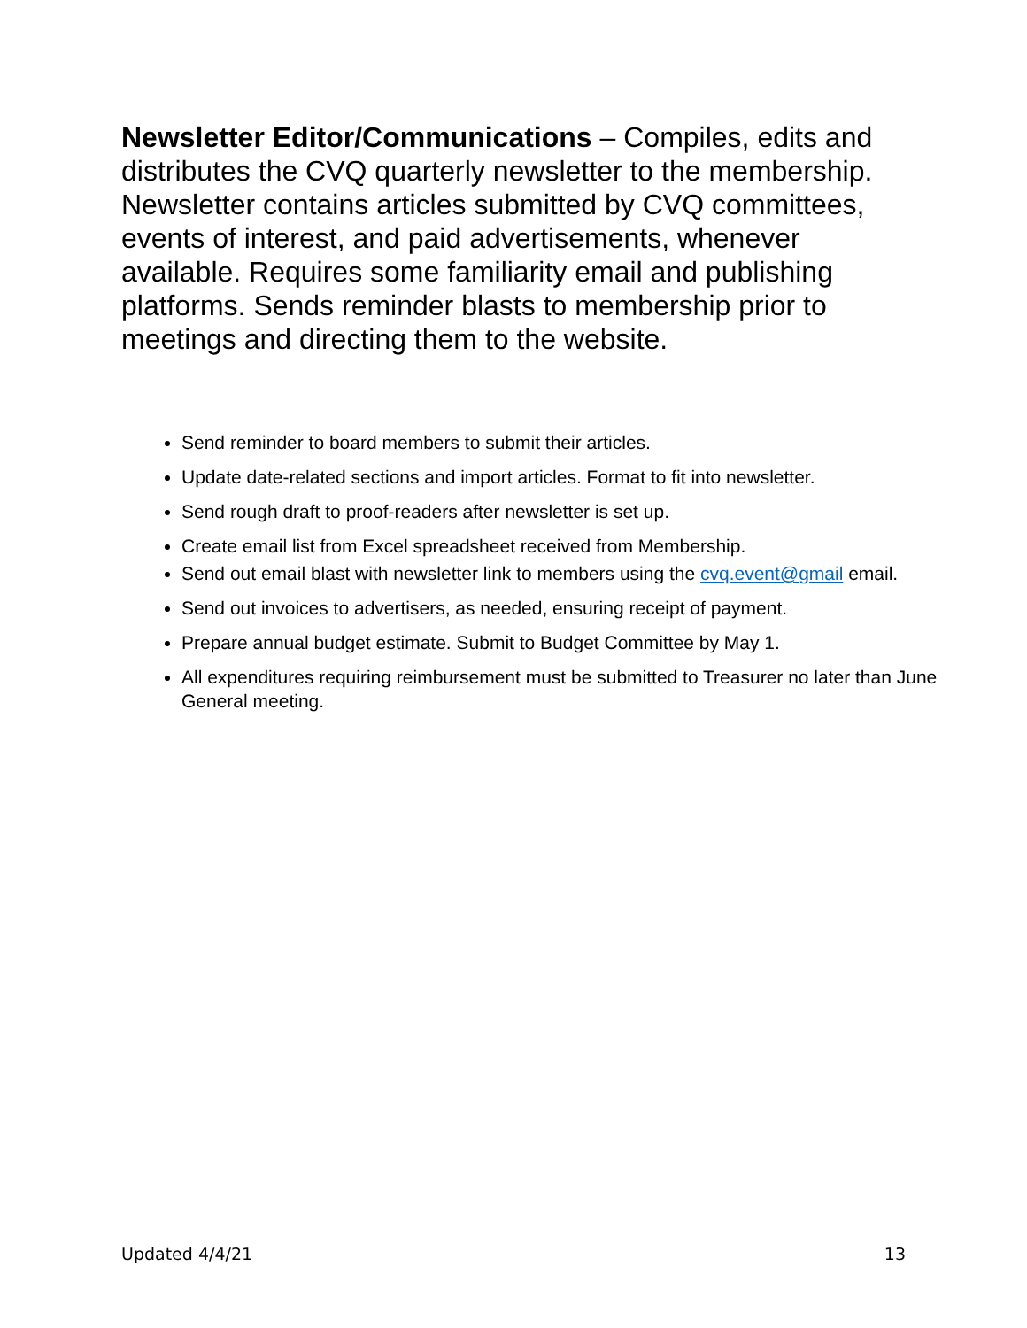Newsletter Editor/Communications – Compiles, edits and distributes the CVQ quarterly newsletter to the membership. Newsletter contains articles submitted by CVQ committees, events of interest, and paid advertisements, whenever available. Requires some familiarity email and publishing platforms. Sends reminder blasts to membership prior to meetings and directing them to the website.
Send reminder to board members to submit their articles.
Update date-related sections and import articles. Format to fit into newsletter.
Send rough draft to proof-readers after newsletter is set up.
Create email list from Excel spreadsheet received from Membership.
Send out email blast with newsletter link to members using the cvq.event@gmail email.
Send out invoices to advertisers, as needed, ensuring receipt of payment.
Prepare annual budget estimate. Submit to Budget Committee by May 1.
All expenditures requiring reimbursement must be submitted to Treasurer no later than June General meeting.
Updated 4/4/21 13